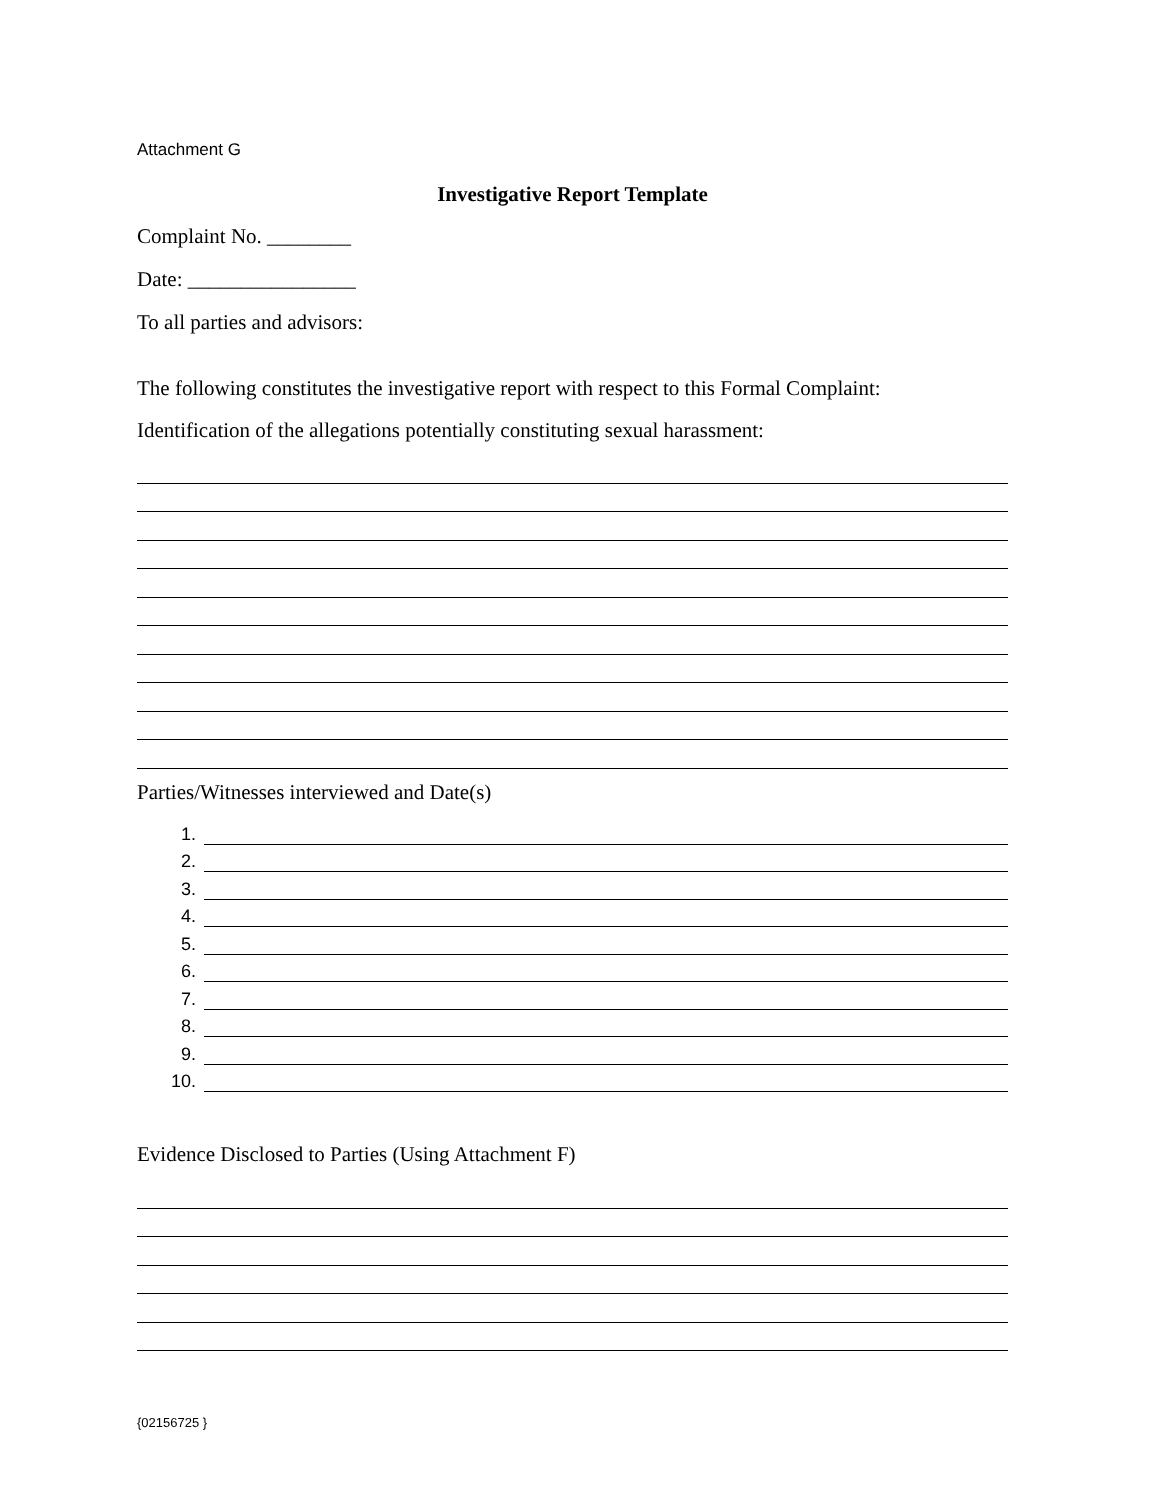Attachment G
Investigative Report Template
Complaint No. ________
Date: ________________
To all parties and advisors:
The following constitutes the investigative report with respect to this Formal Complaint:
Identification of the allegations potentially constituting sexual harassment:
Parties/Witnesses interviewed and Date(s)
1.
2.
3.
4.
5.
6.
7.
8.
9.
10.
Evidence Disclosed to Parties (Using Attachment F)
{02156725 }